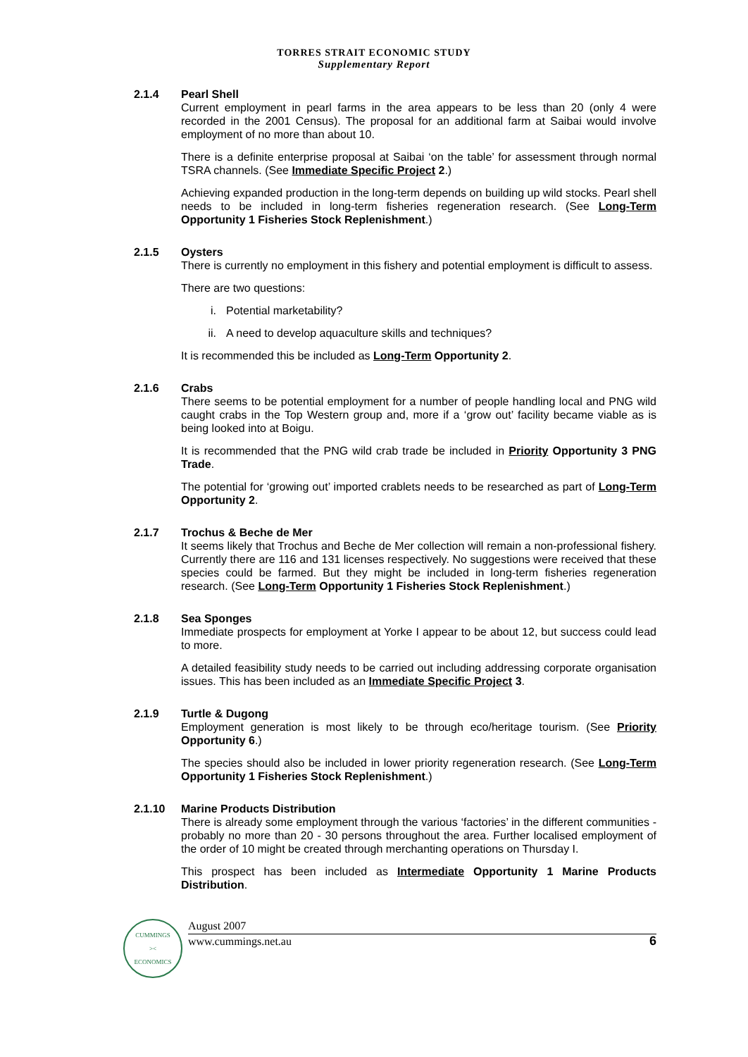TORRES STRAIT ECONOMIC STUDY
Supplementary Report
2.1.4 Pearl Shell
Current employment in pearl farms in the area appears to be less than 20 (only 4 were recorded in the 2001 Census). The proposal for an additional farm at Saibai would involve employment of no more than about 10.
There is a definite enterprise proposal at Saibai ‘on the table’ for assessment through normal TSRA channels. (See Immediate Specific Project 2.)
Achieving expanded production in the long-term depends on building up wild stocks. Pearl shell needs to be included in long-term fisheries regeneration research. (See Long-Term Opportunity 1 Fisheries Stock Replenishment.)
2.1.5 Oysters
There is currently no employment in this fishery and potential employment is difficult to assess.
There are two questions:
i. Potential marketability?
ii. A need to develop aquaculture skills and techniques?
It is recommended this be included as Long-Term Opportunity 2.
2.1.6 Crabs
There seems to be potential employment for a number of people handling local and PNG wild caught crabs in the Top Western group and, more if a ‘grow out’ facility became viable as is being looked into at Boigu.
It is recommended that the PNG wild crab trade be included in Priority Opportunity 3 PNG Trade.
The potential for ‘growing out’ imported crablets needs to be researched as part of Long-Term Opportunity 2.
2.1.7 Trochus & Beche de Mer
It seems likely that Trochus and Beche de Mer collection will remain a non-professional fishery. Currently there are 116 and 131 licenses respectively. No suggestions were received that these species could be farmed. But they might be included in long-term fisheries regeneration research. (See Long-Term Opportunity 1 Fisheries Stock Replenishment.)
2.1.8 Sea Sponges
Immediate prospects for employment at Yorke I appear to be about 12, but success could lead to more.
A detailed feasibility study needs to be carried out including addressing corporate organisation issues. This has been included as an Immediate Specific Project 3.
2.1.9 Turtle & Dugong
Employment generation is most likely to be through eco/heritage tourism. (See Priority Opportunity 6.)
The species should also be included in lower priority regeneration research. (See Long-Term Opportunity 1 Fisheries Stock Replenishment.)
2.1.10 Marine Products Distribution
There is already some employment through the various ‘factories’ in the different communities - probably no more than 20 - 30 persons throughout the area. Further localised employment of the order of 10 might be created through merchanting operations on Thursday I.
This prospect has been included as Intermediate Opportunity 1 Marine Products Distribution.
CUMMINGS
><
ECONOMICS
August 2007
www.cummings.net.au 6